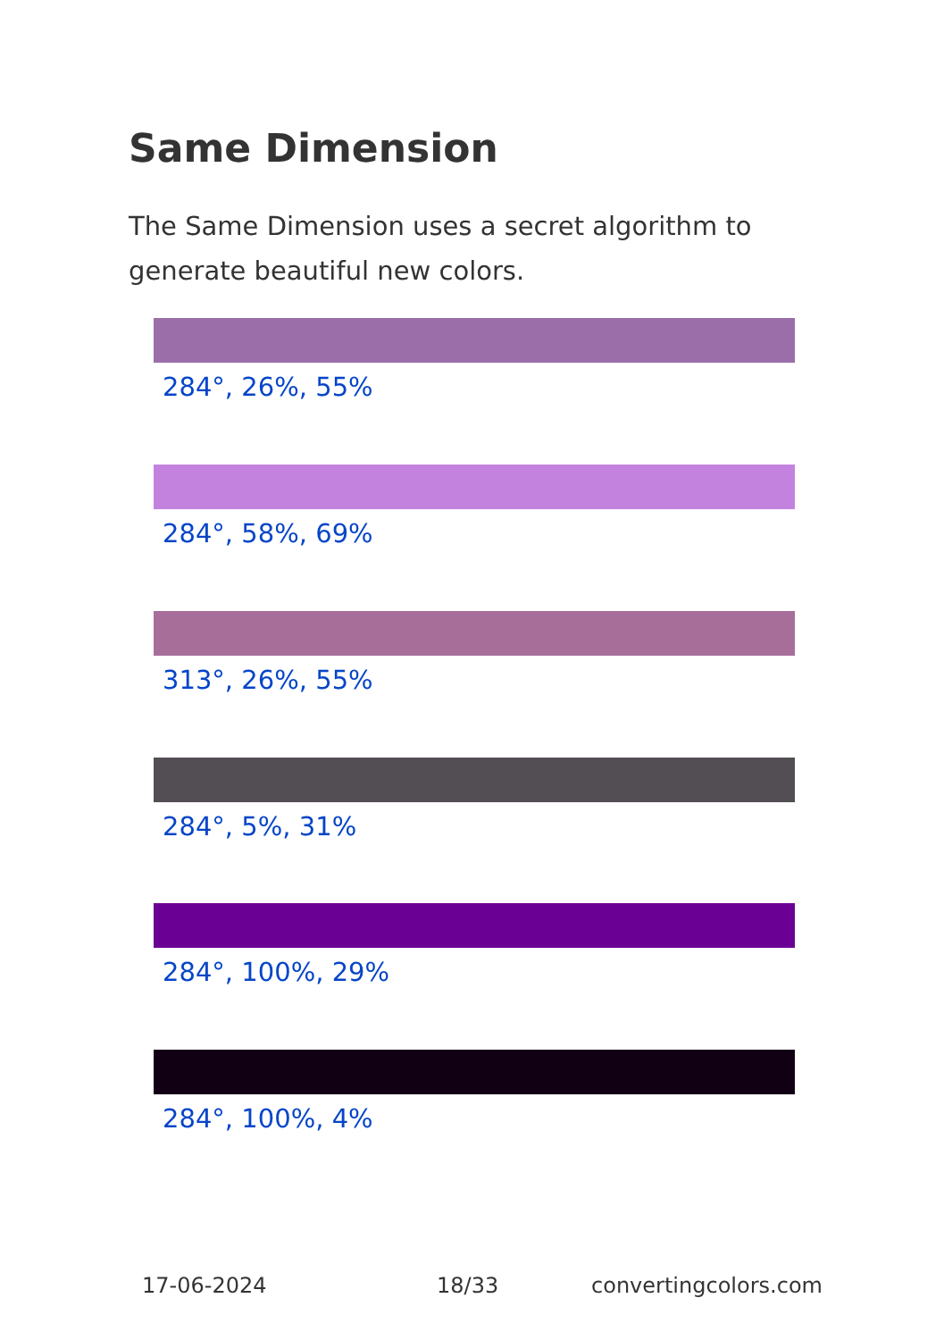Same Dimension
The Same Dimension uses a secret algorithm to generate beautiful new colors.
284°, 26%, 55%
284°, 58%, 69%
313°, 26%, 55%
284°, 5%, 31%
284°, 100%, 29%
284°, 100%, 4%
17-06-2024 18/33 convertingcolors.com